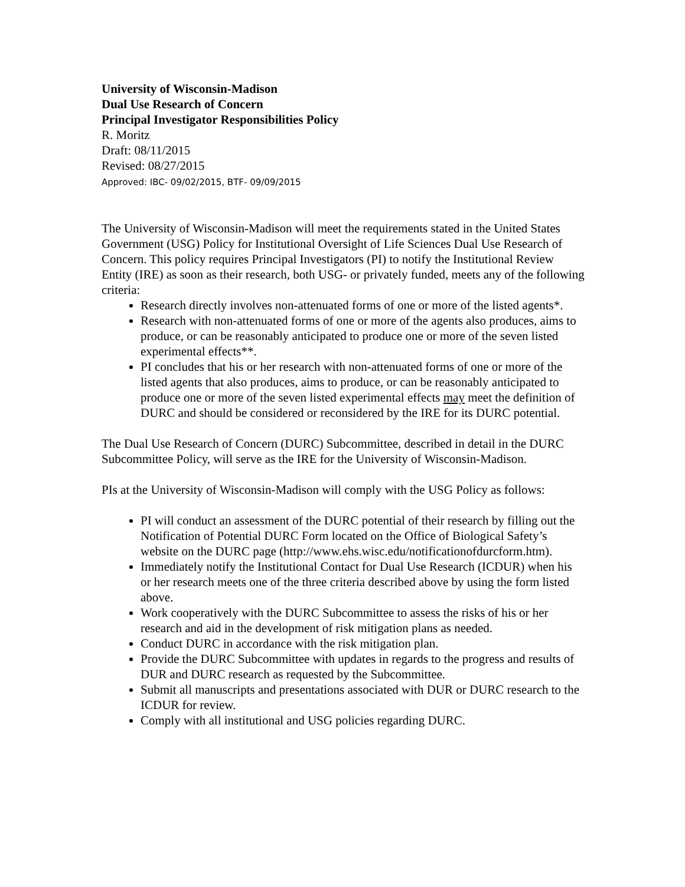University of Wisconsin-Madison
Dual Use Research of Concern
Principal Investigator Responsibilities Policy
R. Moritz
Draft: 08/11/2015
Revised: 08/27/2015
Approved: IBC- 09/02/2015, BTF- 09/09/2015
The University of Wisconsin-Madison will meet the requirements stated in the United States Government (USG) Policy for Institutional Oversight of Life Sciences Dual Use Research of Concern. This policy requires Principal Investigators (PI) to notify the Institutional Review Entity (IRE) as soon as their research, both USG- or privately funded, meets any of the following criteria:
Research directly involves non-attenuated forms of one or more of the listed agents*.
Research with non-attenuated forms of one or more of the agents also produces, aims to produce, or can be reasonably anticipated to produce one or more of the seven listed experimental effects**.
PI concludes that his or her research with non-attenuated forms of one or more of the listed agents that also produces, aims to produce, or can be reasonably anticipated to produce one or more of the seven listed experimental effects may meet the definition of DURC and should be considered or reconsidered by the IRE for its DURC potential.
The Dual Use Research of Concern (DURC) Subcommittee, described in detail in the DURC Subcommittee Policy, will serve as the IRE for the University of Wisconsin-Madison.
PIs at the University of Wisconsin-Madison will comply with the USG Policy as follows:
PI will conduct an assessment of the DURC potential of their research by filling out the Notification of Potential DURC Form located on the Office of Biological Safety’s website on the DURC page (http://www.ehs.wisc.edu/notificationofdurcform.htm).
Immediately notify the Institutional Contact for Dual Use Research (ICDUR) when his or her research meets one of the three criteria described above by using the form listed above.
Work cooperatively with the DURC Subcommittee to assess the risks of his or her research and aid in the development of risk mitigation plans as needed.
Conduct DURC in accordance with the risk mitigation plan.
Provide the DURC Subcommittee with updates in regards to the progress and results of DUR and DURC research as requested by the Subcommittee.
Submit all manuscripts and presentations associated with DUR or DURC research to the ICDUR for review.
Comply with all institutional and USG policies regarding DURC.